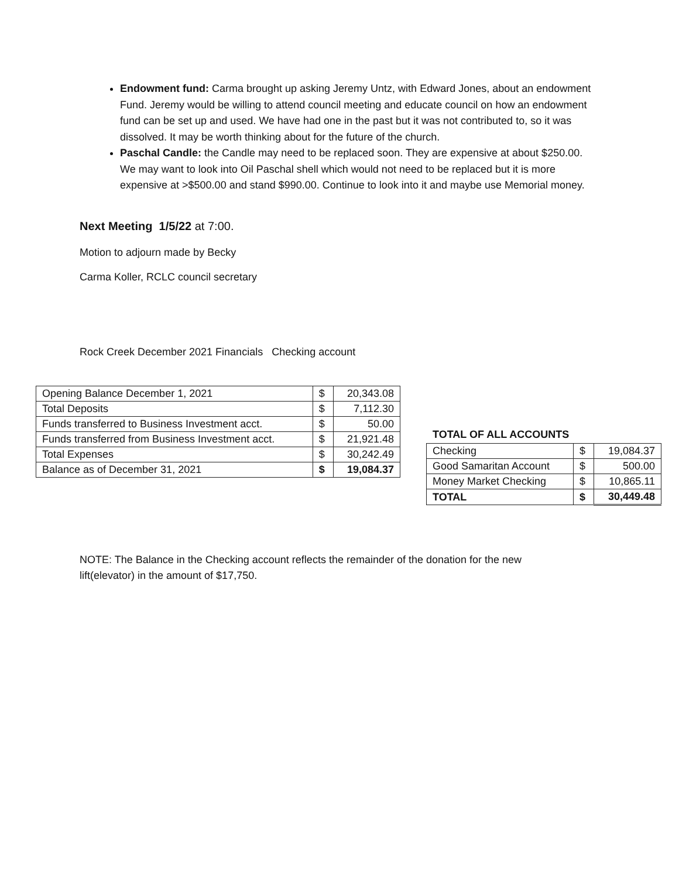Endowment fund: Carma brought up asking Jeremy Untz, with Edward Jones, about an endowment Fund. Jeremy would be willing to attend council meeting and educate council on how an endowment fund can be set up and used. We have had one in the past but it was not contributed to, so it was dissolved. It may be worth thinking about for the future of the church.
Paschal Candle: the Candle may need to be replaced soon. They are expensive at about $250.00. We may want to look into Oil Paschal shell which would not need to be replaced but it is more expensive at >$500.00 and stand $990.00. Continue to look into it and maybe use Memorial money.
Next Meeting 1/5/22 at 7:00.
Motion to adjourn made by Becky
Carma Koller, RCLC council secretary
Rock Creek December 2021 Financials Checking account
| Opening Balance December 1, 2021 | $ | 20,343.08 |
| Total Deposits | $ | 7,112.30 |
| Funds transferred to Business Investment acct. | $ | 50.00 |
| Funds transferred from Business Investment acct. | $ | 21,921.48 |
| Total Expenses | $ | 30,242.49 |
| Balance as of December 31, 2021 | $ | 19,084.37 |
TOTAL OF ALL ACCOUNTS
| Checking | $ | 19,084.37 |
| Good Samaritan Account | $ | 500.00 |
| Money Market Checking | $ | 10,865.11 |
| TOTAL | $ | 30,449.48 |
NOTE: The Balance in the Checking account reflects the remainder of the donation for the new lift(elevator) in the amount of $17,750.